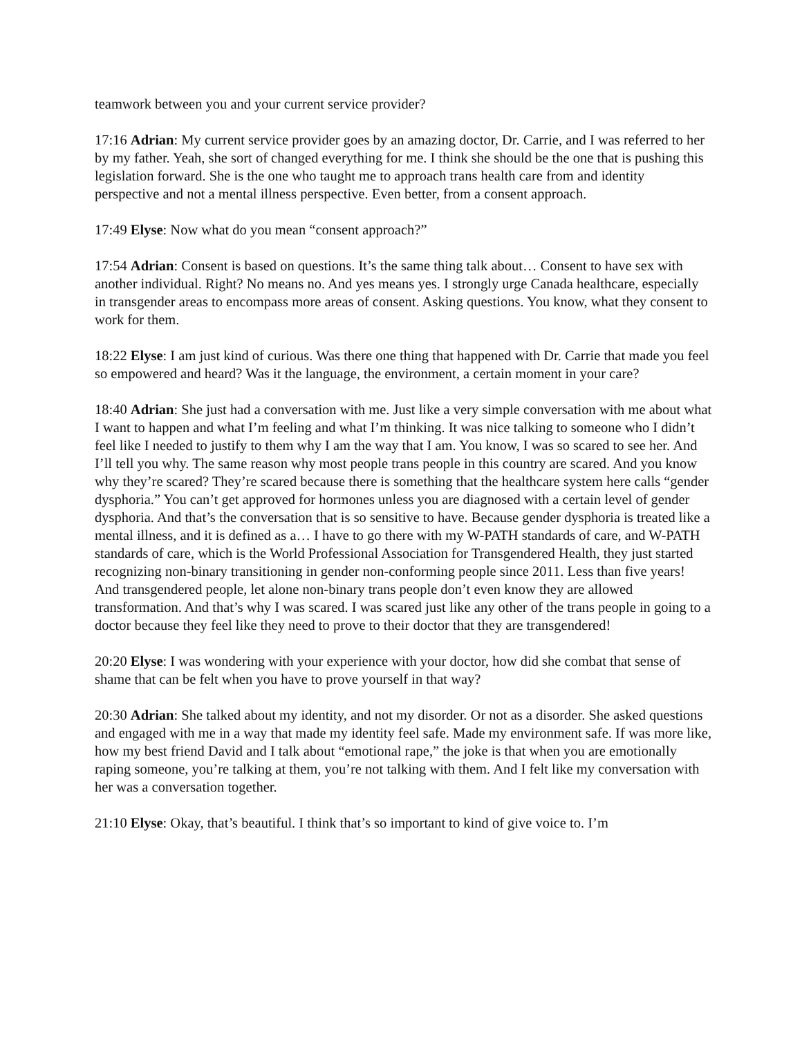teamwork between you and your current service provider?
17:16 Adrian: My current service provider goes by an amazing doctor, Dr. Carrie, and I was referred to her by my father. Yeah, she sort of changed everything for me. I think she should be the one that is pushing this legislation forward. She is the one who taught me to approach trans health care from and identity perspective and not a mental illness perspective. Even better, from a consent approach.
17:49 Elyse: Now what do you mean “consent approach?”
17:54 Adrian: Consent is based on questions. It’s the same thing talk about… Consent to have sex with another individual. Right? No means no. And yes means yes. I strongly urge Canada healthcare, especially in transgender areas to encompass more areas of consent. Asking questions. You know, what they consent to work for them.
18:22 Elyse: I am just kind of curious. Was there one thing that happened with Dr. Carrie that made you feel so empowered and heard? Was it the language, the environment, a certain moment in your care?
18:40 Adrian: She just had a conversation with me. Just like a very simple conversation with me about what I want to happen and what I’m feeling and what I’m thinking. It was nice talking to someone who I didn’t feel like I needed to justify to them why I am the way that I am. You know, I was so scared to see her. And I’ll tell you why. The same reason why most people trans people in this country are scared. And you know why they’re scared? They’re scared because there is something that the healthcare system here calls “gender dysphoria.” You can’t get approved for hormones unless you are diagnosed with a certain level of gender dysphoria. And that’s the conversation that is so sensitive to have. Because gender dysphoria is treated like a mental illness, and it is defined as a… I have to go there with my W-PATH standards of care, and W-PATH standards of care, which is the World Professional Association for Transgendered Health, they just started recognizing non-binary transitioning in gender non-conforming people since 2011. Less than five years! And transgendered people, let alone non-binary trans people don’t even know they are allowed transformation. And that’s why I was scared. I was scared just like any other of the trans people in going to a doctor because they feel like they need to prove to their doctor that they are transgendered!
20:20 Elyse: I was wondering with your experience with your doctor, how did she combat that sense of shame that can be felt when you have to prove yourself in that way?
20:30 Adrian: She talked about my identity, and not my disorder. Or not as a disorder. She asked questions and engaged with me in a way that made my identity feel safe. Made my environment safe. If was more like, how my best friend David and I talk about “emotional rape,” the joke is that when you are emotionally raping someone, you’re talking at them, you’re not talking with them. And I felt like my conversation with her was a conversation together.
21:10 Elyse: Okay, that’s beautiful. I think that’s so important to kind of give voice to. I’m